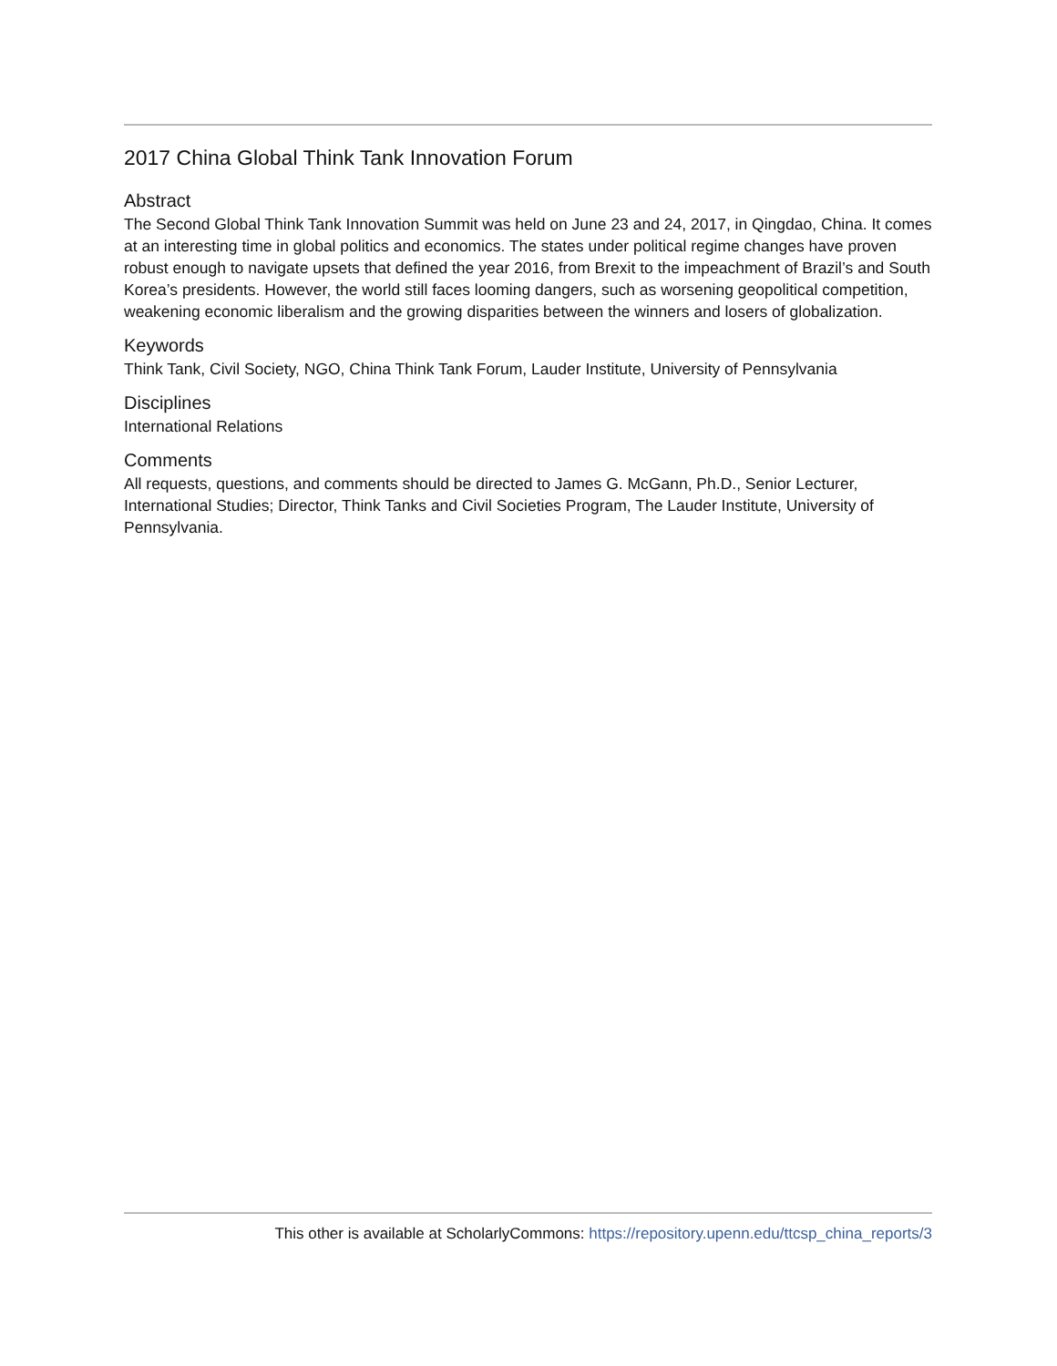2017 China Global Think Tank Innovation Forum
Abstract
The Second Global Think Tank Innovation Summit was held on June 23 and 24, 2017, in Qingdao, China. It comes at an interesting time in global politics and economics. The states under political regime changes have proven robust enough to navigate upsets that defined the year 2016, from Brexit to the impeachment of Brazil’s and South Korea’s presidents. However, the world still faces looming dangers, such as worsening geopolitical competition, weakening economic liberalism and the growing disparities between the winners and losers of globalization.
Keywords
Think Tank, Civil Society, NGO, China Think Tank Forum, Lauder Institute, University of Pennsylvania
Disciplines
International Relations
Comments
All requests, questions, and comments should be directed to James G. McGann, Ph.D., Senior Lecturer, International Studies; Director, Think Tanks and Civil Societies Program, The Lauder Institute, University of Pennsylvania.
This other is available at ScholarlyCommons: https://repository.upenn.edu/ttcsp_china_reports/3